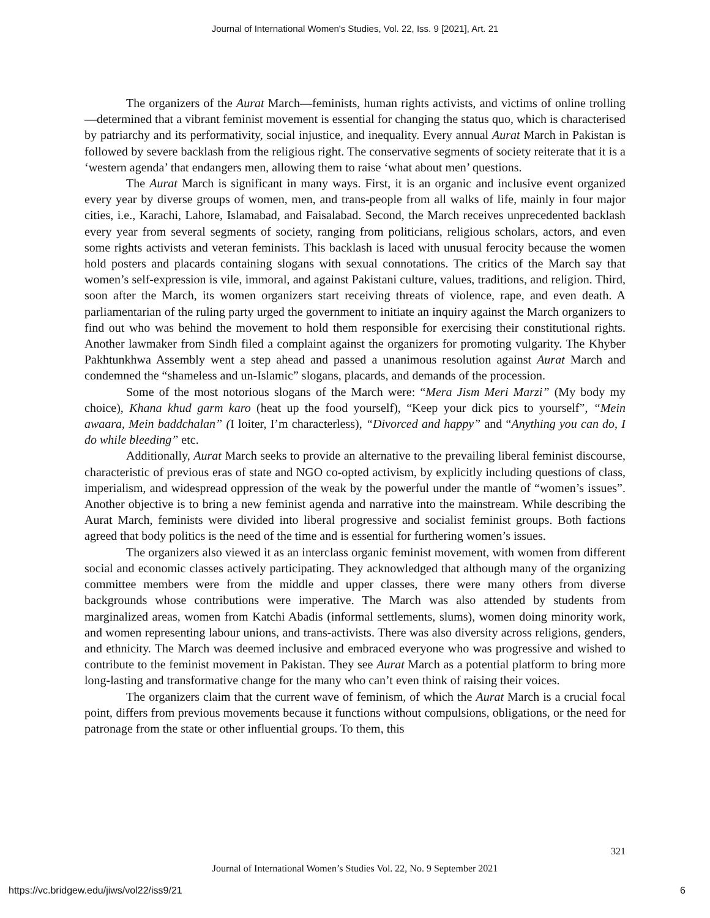Journal of International Women's Studies, Vol. 22, Iss. 9 [2021], Art. 21
The organizers of the Aurat March—feminists, human rights activists, and victims of online trolling—determined that a vibrant feminist movement is essential for changing the status quo, which is characterised by patriarchy and its performativity, social injustice, and inequality. Every annual Aurat March in Pakistan is followed by severe backlash from the religious right. The conservative segments of society reiterate that it is a ‘western agenda’ that endangers men, allowing them to raise ‘what about men’ questions.
The Aurat March is significant in many ways. First, it is an organic and inclusive event organized every year by diverse groups of women, men, and trans-people from all walks of life, mainly in four major cities, i.e., Karachi, Lahore, Islamabad, and Faisalabad. Second, the March receives unprecedented backlash every year from several segments of society, ranging from politicians, religious scholars, actors, and even some rights activists and veteran feminists. This backlash is laced with unusual ferocity because the women hold posters and placards containing slogans with sexual connotations. The critics of the March say that women’s self-expression is vile, immoral, and against Pakistani culture, values, traditions, and religion. Third, soon after the March, its women organizers start receiving threats of violence, rape, and even death. A parliamentarian of the ruling party urged the government to initiate an inquiry against the March organizers to find out who was behind the movement to hold them responsible for exercising their constitutional rights. Another lawmaker from Sindh filed a complaint against the organizers for promoting vulgarity. The Khyber Pakhtunkhwa Assembly went a step ahead and passed a unanimous resolution against Aurat March and condemned the “shameless and un-Islamic” slogans, placards, and demands of the procession.
Some of the most notorious slogans of the March were: “Mera Jism Meri Marzi” (My body my choice), Khana khud garm karo (heat up the food yourself), “Keep your dick pics to yourself”, “Mein awaara, Mein baddchalan” (I loiter, I’m characterless), “Divorced and happy” and “Anything you can do, I do while bleeding” etc.
Additionally, Aurat March seeks to provide an alternative to the prevailing liberal feminist discourse, characteristic of previous eras of state and NGO co-opted activism, by explicitly including questions of class, imperialism, and widespread oppression of the weak by the powerful under the mantle of “women’s issues”. Another objective is to bring a new feminist agenda and narrative into the mainstream. While describing the Aurat March, feminists were divided into liberal progressive and socialist feminist groups. Both factions agreed that body politics is the need of the time and is essential for furthering women’s issues.
The organizers also viewed it as an interclass organic feminist movement, with women from different social and economic classes actively participating. They acknowledged that although many of the organizing committee members were from the middle and upper classes, there were many others from diverse backgrounds whose contributions were imperative. The March was also attended by students from marginalized areas, women from Katchi Abadis (informal settlements, slums), women doing minority work, and women representing labour unions, and trans-activists. There was also diversity across religions, genders, and ethnicity. The March was deemed inclusive and embraced everyone who was progressive and wished to contribute to the feminist movement in Pakistan. They see Aurat March as a potential platform to bring more long-lasting and transformative change for the many who can’t even think of raising their voices.
The organizers claim that the current wave of feminism, of which the Aurat March is a crucial focal point, differs from previous movements because it functions without compulsions, obligations, or the need for patronage from the state or other influential groups. To them, this
321
Journal of International Women’s Studies Vol. 22, No. 9 September 2021
https://vc.bridgew.edu/jiws/vol22/iss9/21 6